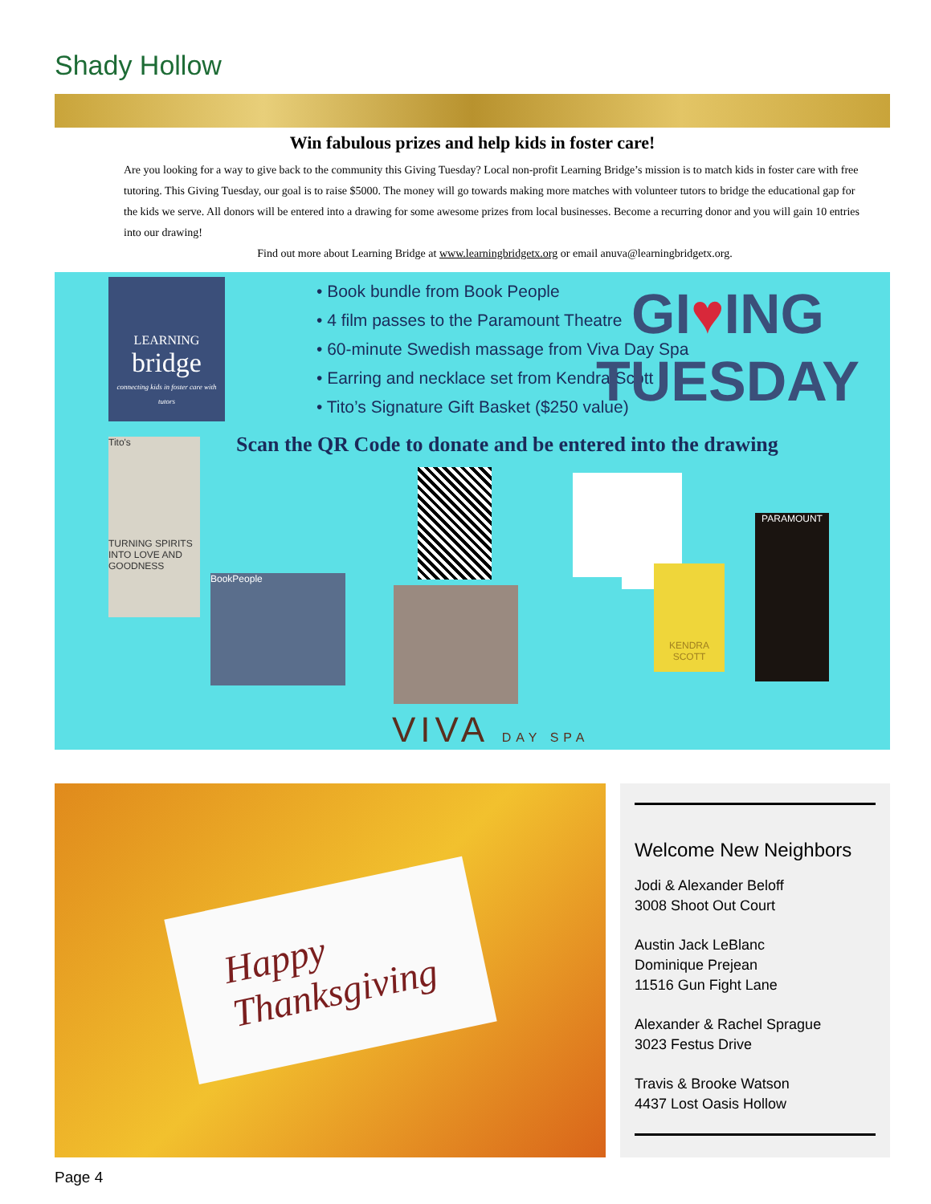Shady Hollow
Win fabulous prizes and help kids in foster care!
Are you looking for a way to give back to the community this Giving Tuesday? Local non-profit Learning Bridge’s mission is to match kids in foster care with free tutoring. This Giving Tuesday, our goal is to raise $5000. The money will go towards making more matches with volunteer tutors to bridge the educational gap for the kids we serve. All donors will be entered into a drawing for some awesome prizes from local businesses. Become a recurring donor and you will gain 10 entries into our drawing!
Find out more about Learning Bridge at www.learningbridgetx.org or email anuva@learningbridgetx.org.
LEARNING
bridge
connecting kids in foster care with tutors
• Book bundle from Book People
• 4 film passes to the Paramount Theatre
• 60-minute Swedish massage from Viva Day Spa
• Earring and necklace set from Kendra Scott
• Tito’s Signature Gift Basket ($250 value)
GI♥ING
TUESDAY
Scan the QR Code to donate and be entered into the drawing
Tito's
TURNING SPIRITS INTO LOVE AND GOODNESS
BookPeople
KENDRA SCOTT
PARAMOUNT
VIVA DAY SPA
Happy
Thanksgiving
Welcome New Neighbors
Jodi & Alexander Beloff
3008 Shoot Out Court
Austin Jack LeBlanc
Dominique Prejean
11516 Gun Fight Lane
Alexander & Rachel Sprague
3023 Festus Drive
Travis & Brooke Watson
4437 Lost Oasis Hollow
Page 4